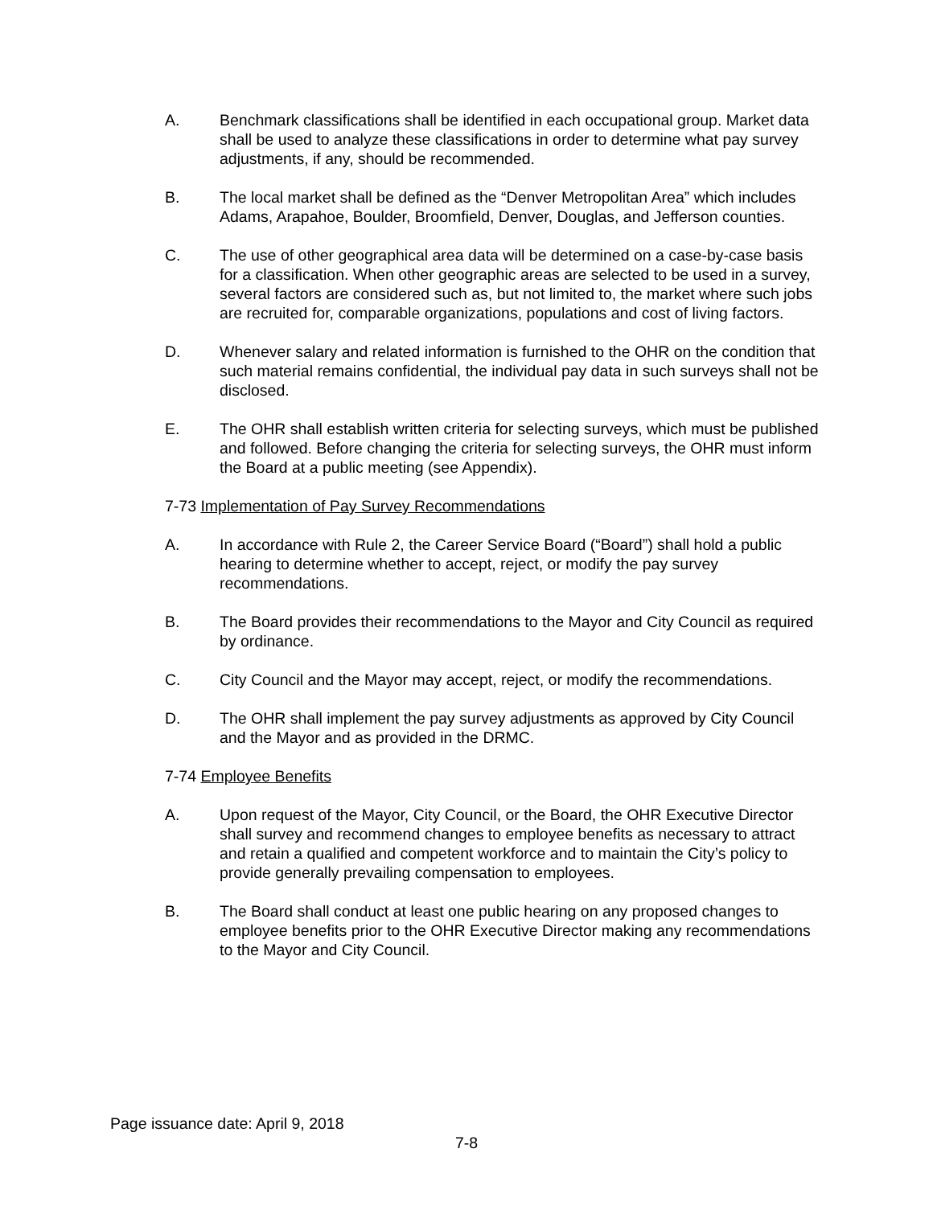A. Benchmark classifications shall be identified in each occupational group. Market data shall be used to analyze these classifications in order to determine what pay survey adjustments, if any, should be recommended.
B. The local market shall be defined as the “Denver Metropolitan Area” which includes Adams, Arapahoe, Boulder, Broomfield, Denver, Douglas, and Jefferson counties.
C. The use of other geographical area data will be determined on a case-by-case basis for a classification. When other geographic areas are selected to be used in a survey, several factors are considered such as, but not limited to, the market where such jobs are recruited for, comparable organizations, populations and cost of living factors.
D. Whenever salary and related information is furnished to the OHR on the condition that such material remains confidential, the individual pay data in such surveys shall not be disclosed.
E. The OHR shall establish written criteria for selecting surveys, which must be published and followed. Before changing the criteria for selecting surveys, the OHR must inform the Board at a public meeting (see Appendix).
7-73 Implementation of Pay Survey Recommendations
A. In accordance with Rule 2, the Career Service Board (“Board”) shall hold a public hearing to determine whether to accept, reject, or modify the pay survey recommendations.
B. The Board provides their recommendations to the Mayor and City Council as required by ordinance.
C. City Council and the Mayor may accept, reject, or modify the recommendations.
D. The OHR shall implement the pay survey adjustments as approved by City Council and the Mayor and as provided in the DRMC.
7-74 Employee Benefits
A. Upon request of the Mayor, City Council, or the Board, the OHR Executive Director shall survey and recommend changes to employee benefits as necessary to attract and retain a qualified and competent workforce and to maintain the City’s policy to provide generally prevailing compensation to employees.
B. The Board shall conduct at least one public hearing on any proposed changes to employee benefits prior to the OHR Executive Director making any recommendations to the Mayor and City Council.
Page issuance date: April 9, 2018
7-8